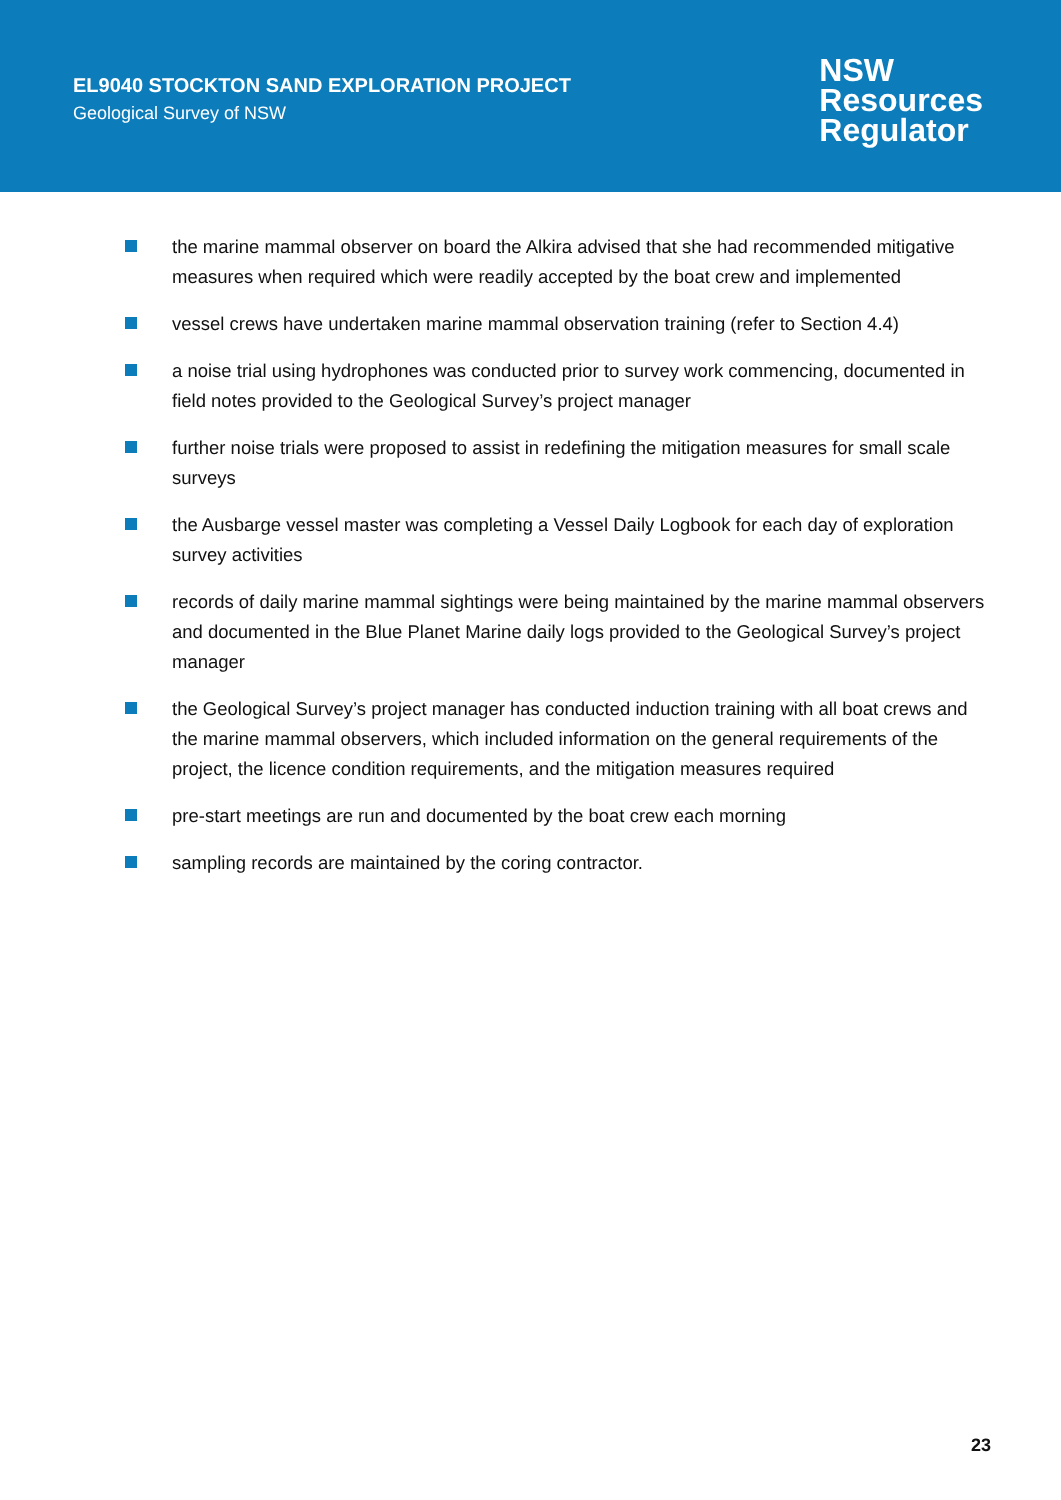EL9040 STOCKTON SAND EXPLORATION PROJECT
Geological Survey of NSW
NSW
Resources
Regulator
the marine mammal observer on board the Alkira advised that she had recommended mitigative measures when required which were readily accepted by the boat crew and implemented
vessel crews have undertaken marine mammal observation training (refer to Section 4.4)
a noise trial using hydrophones was conducted prior to survey work commencing, documented in field notes provided to the Geological Survey’s project manager
further noise trials were proposed to assist in redefining the mitigation measures for small scale surveys
the Ausbarge vessel master was completing a Vessel Daily Logbook for each day of exploration survey activities
records of daily marine mammal sightings were being maintained by the marine mammal observers and documented in the Blue Planet Marine daily logs provided to the Geological Survey’s project manager
the Geological Survey’s project manager has conducted induction training with all boat crews and the marine mammal observers, which included information on the general requirements of the project, the licence condition requirements, and the mitigation measures required
pre-start meetings are run and documented by the boat crew each morning
sampling records are maintained by the coring contractor.
23